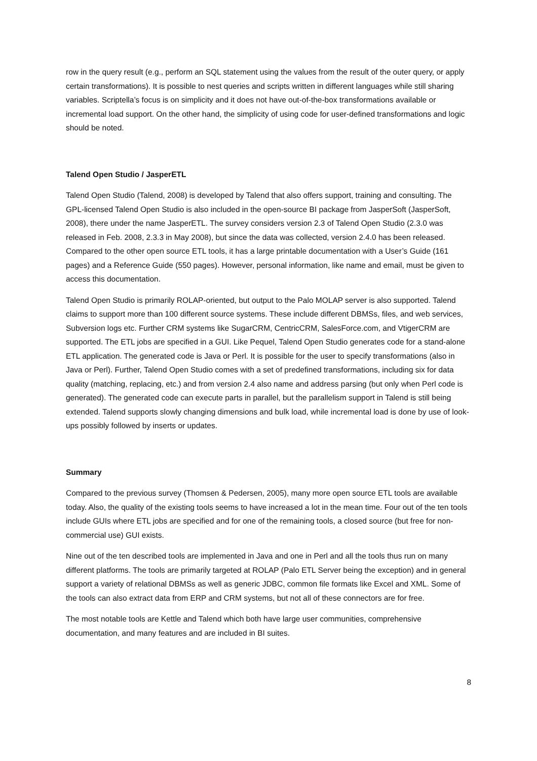row in the query result (e.g., perform an SQL statement using the values from the result of the outer query, or apply certain transformations). It is possible to nest queries and scripts written in different languages while still sharing variables. Scriptella’s focus is on simplicity and it does not have out-of-the-box transformations available or incremental load support. On the other hand, the simplicity of using code for user-defined transformations and logic should be noted.
Talend Open Studio / JasperETL
Talend Open Studio (Talend, 2008) is developed by Talend that also offers support, training and consulting. The GPL-licensed Talend Open Studio is also included in the open-source BI package from JasperSoft (JasperSoft, 2008), there under the name JasperETL. The survey considers version 2.3 of Talend Open Studio (2.3.0 was released in Feb. 2008, 2.3.3 in May 2008), but since the data was collected, version 2.4.0 has been released. Compared to the other open source ETL tools, it has a large printable documentation with a User’s Guide (161 pages) and a Reference Guide (550 pages). However, personal information, like name and email, must be given to access this documentation.
Talend Open Studio is primarily ROLAP-oriented, but output to the Palo MOLAP server is also supported. Talend claims to support more than 100 different source systems. These include different DBMSs, files, and web services, Subversion logs etc. Further CRM systems like SugarCRM, CentricCRM, SalesForce.com, and VtigerCRM are supported. The ETL jobs are specified in a GUI. Like Pequel, Talend Open Studio generates code for a stand-alone ETL application. The generated code is Java or Perl. It is possible for the user to specify transformations (also in Java or Perl). Further, Talend Open Studio comes with a set of predefined transformations, including six for data quality (matching, replacing, etc.) and from version 2.4 also name and address parsing (but only when Perl code is generated). The generated code can execute parts in parallel, but the parallelism support in Talend is still being extended. Talend supports slowly changing dimensions and bulk load, while incremental load is done by use of look-ups possibly followed by inserts or updates.
Summary
Compared to the previous survey (Thomsen & Pedersen, 2005), many more open source ETL tools are available today. Also, the quality of the existing tools seems to have increased a lot in the mean time. Four out of the ten tools include GUIs where ETL jobs are specified and for one of the remaining tools, a closed source (but free for non-commercial use) GUI exists.
Nine out of the ten described tools are implemented in Java and one in Perl and all the tools thus run on many different platforms. The tools are primarily targeted at ROLAP (Palo ETL Server being the exception) and in general support a variety of relational DBMSs as well as generic JDBC, common file formats like Excel and XML. Some of the tools can also extract data from ERP and CRM systems, but not all of these connectors are for free.
The most notable tools are Kettle and Talend which both have large user communities, comprehensive documentation, and many features and are included in BI suites.
8